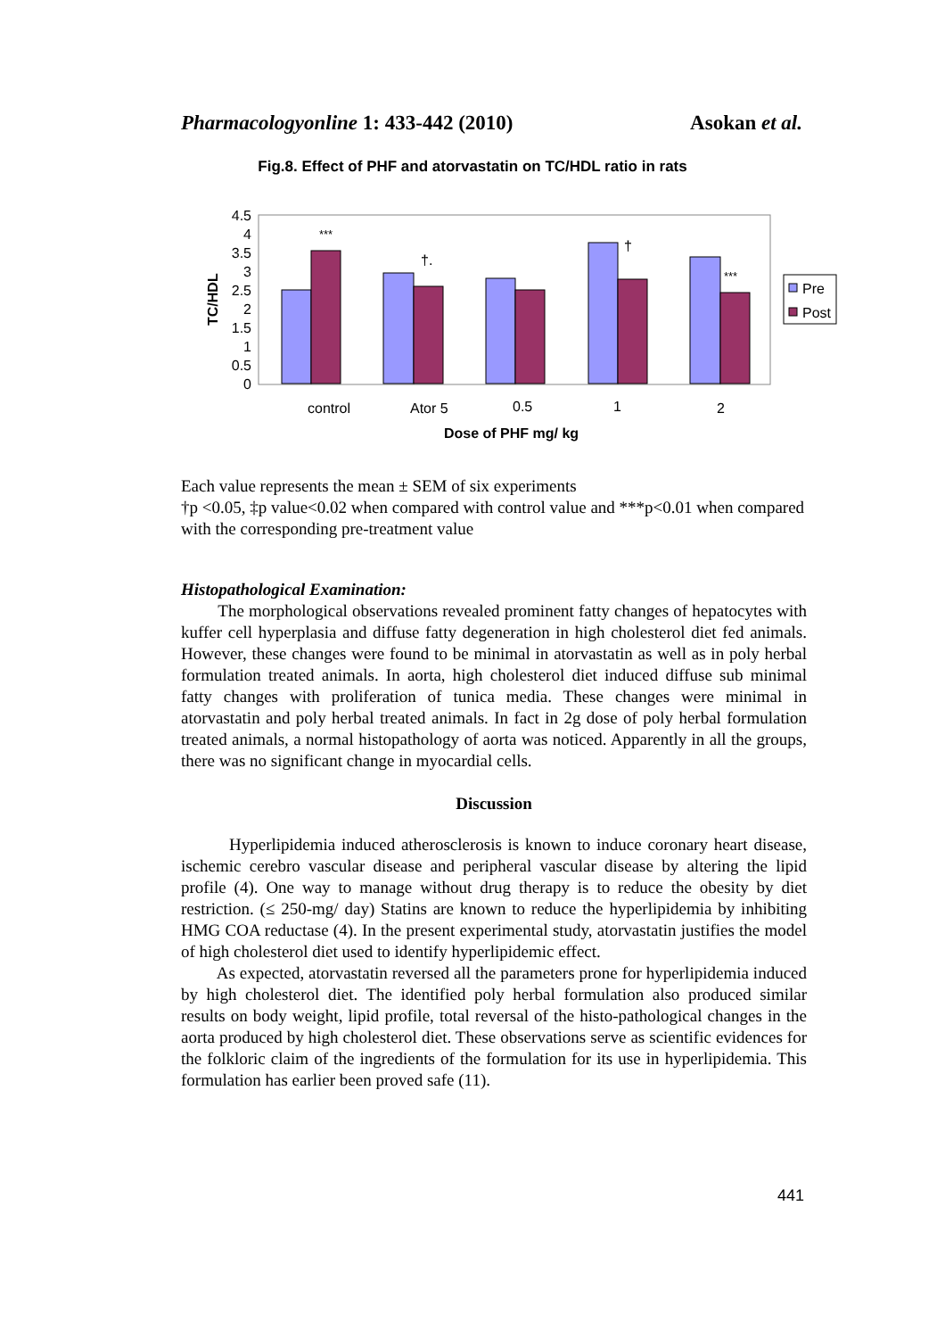Pharmacologyonline 1: 433-442 (2010) Asokan et al.
Fig.8. Effect of PHF and atorvastatin on TC/HDL ratio in rats
4.5
4
3.5
3
2.5
2
1.5
1
0.5
0
TC/HDL
***
†.
†
***
control
Ator 5
0.5
1
2
Dose of PHF mg/ kg
Pre
Post
Each value represents the mean ± SEM of six experiments
†p <0.05, ‡p value<0.02 when compared with control value and ***p<0.01 when compared with the corresponding pre-treatment value
Histopathological Examination:
The morphological observations revealed prominent fatty changes of hepatocytes with kuffer cell hyperplasia and diffuse fatty degeneration in high cholesterol diet fed animals. However, these changes were found to be minimal in atorvastatin as well as in poly herbal formulation treated animals. In aorta, high cholesterol diet induced diffuse sub minimal fatty changes with proliferation of tunica media. These changes were minimal in atorvastatin and poly herbal treated animals. In fact in 2g dose of poly herbal formulation treated animals, a normal histopathology of aorta was noticed. Apparently in all the groups, there was no significant change in myocardial cells.
Discussion
Hyperlipidemia induced atherosclerosis is known to induce coronary heart disease, ischemic cerebro vascular disease and peripheral vascular disease by altering the lipid profile (4). One way to manage without drug therapy is to reduce the obesity by diet restriction. (≤ 250-mg/ day) Statins are known to reduce the hyperlipidemia by inhibiting HMG COA reductase (4). In the present experimental study, atorvastatin justifies the model of high cholesterol diet used to identify hyperlipidemic effect.
As expected, atorvastatin reversed all the parameters prone for hyperlipidemia induced by high cholesterol diet. The identified poly herbal formulation also produced similar results on body weight, lipid profile, total reversal of the histo-pathological changes in the aorta produced by high cholesterol diet. These observations serve as scientific evidences for the folkloric claim of the ingredients of the formulation for its use in hyperlipidemia. This formulation has earlier been proved safe (11).
441